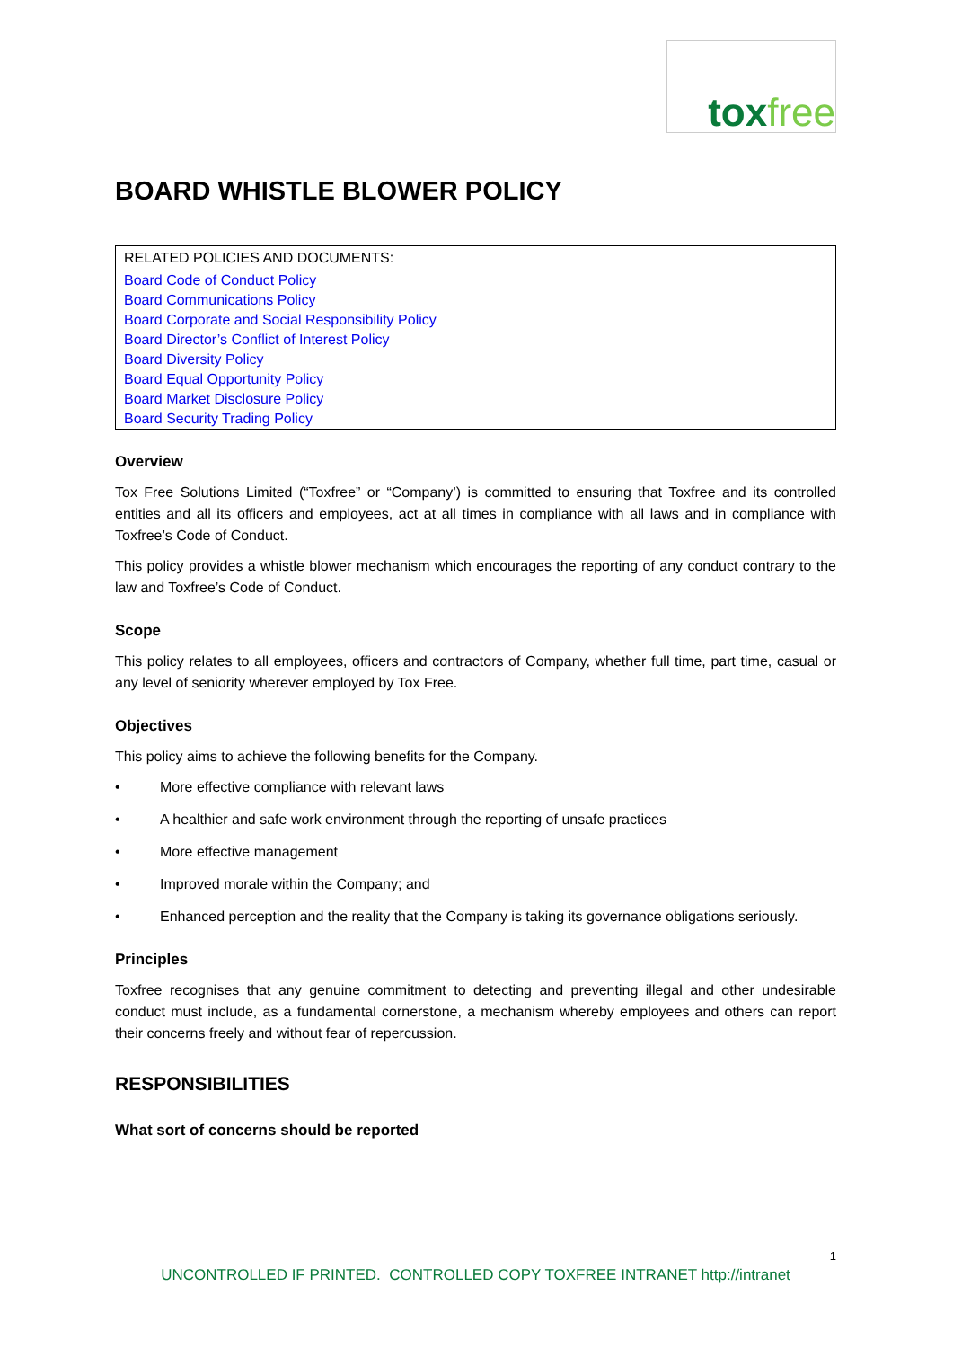tox free
BOARD WHISTLE BLOWER POLICY
| RELATED POLICIES AND DOCUMENTS: |
| --- |
| Board Code of Conduct Policy |
| Board Communications Policy |
| Board Corporate and Social Responsibility Policy |
| Board Director’s Conflict of Interest Policy |
| Board Diversity Policy |
| Board Equal Opportunity Policy |
| Board Market Disclosure Policy |
| Board Security Trading Policy |
Overview
Tox Free Solutions Limited (“Toxfree” or “Company’) is committed to ensuring that Toxfree and its controlled entities and all its officers and employees, act at all times in compliance with all laws and in compliance with Toxfree’s Code of Conduct.
This policy provides a whistle blower mechanism which encourages the reporting of any conduct contrary to the law and Toxfree’s Code of Conduct.
Scope
This policy relates to all employees, officers and contractors of Company, whether full time, part time, casual or any level of seniority wherever employed by Tox Free.
Objectives
This policy aims to achieve the following benefits for the Company.
• More effective compliance with relevant laws
• A healthier and safe work environment through the reporting of unsafe practices
• More effective management
• Improved morale within the Company; and
• Enhanced perception and the reality that the Company is taking its governance obligations seriously.
Principles
Toxfree recognises that any genuine commitment to detecting and preventing illegal and other undesirable conduct must include, as a fundamental cornerstone, a mechanism whereby employees and others can report their concerns freely and without fear of repercussion.
RESPONSIBILITIES
What sort of concerns should be reported
1
UNCONTROLLED IF PRINTED. CONTROLLED COPY TOXFREE INTRANET http://intranet